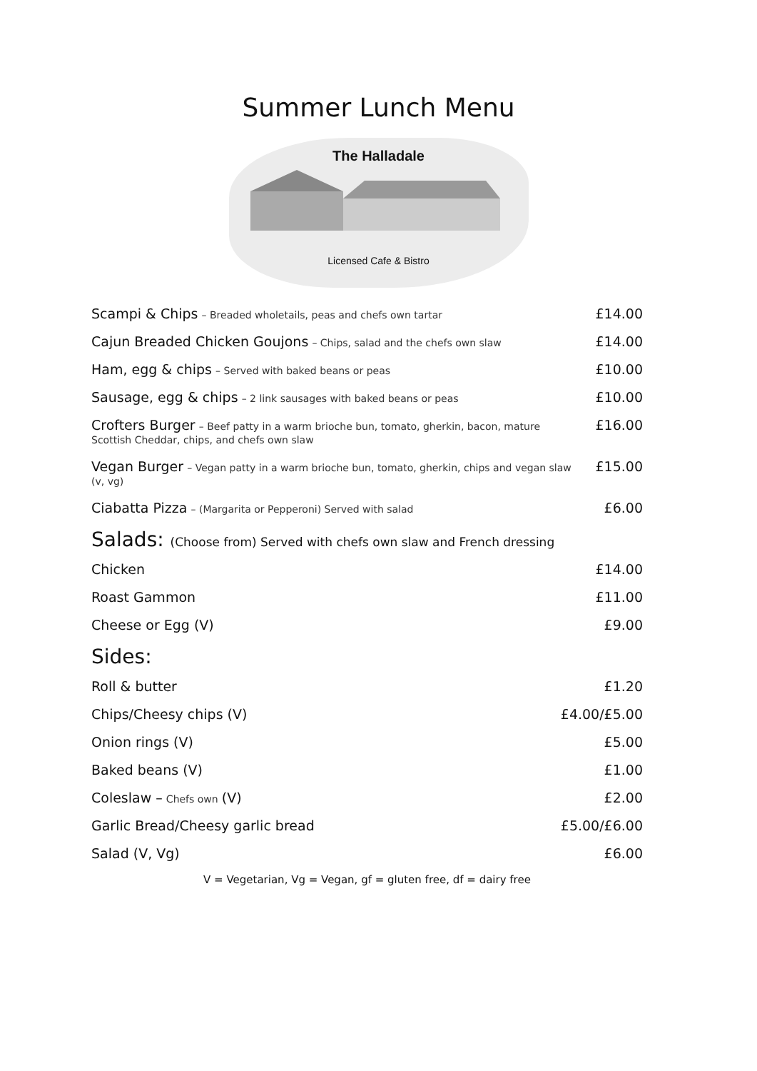Summer Lunch Menu
The Halladale
Licensed Cafe & Bistro
Scampi & Chips – Breaded wholetails, peas and chefs own tartar
£14.00
Cajun Breaded Chicken Goujons – Chips, salad and the chefs own slaw
£14.00
Ham, egg & chips – Served with baked beans or peas
£10.00
Sausage, egg & chips – 2 link sausages with baked beans or peas
£10.00
Crofters Burger – Beef patty in a warm brioche bun, tomato, gherkin, bacon, mature Scottish Cheddar, chips, and chefs own slaw
£16.00
Vegan Burger – Vegan patty in a warm brioche bun, tomato, gherkin, chips and vegan slaw (v, vg)
£15.00
Ciabatta Pizza – (Margarita or Pepperoni) Served with salad
£6.00
Salads: (Choose from) Served with chefs own slaw and French dressing
Chicken £14.00
Roast Gammon £11.00
Cheese or Egg (V) £9.00
Sides:
Roll & butter £1.20
Chips/Cheesy chips (V) £4.00/£5.00
Onion rings (V) £5.00
Baked beans (V) £1.00
Coleslaw – Chefs own (V) £2.00
Garlic Bread/Cheesy garlic bread
£5.00/£6.00
Salad (V, Vg) £6.00
V = Vegetarian, Vg = Vegan, gf = gluten free, df = dairy free